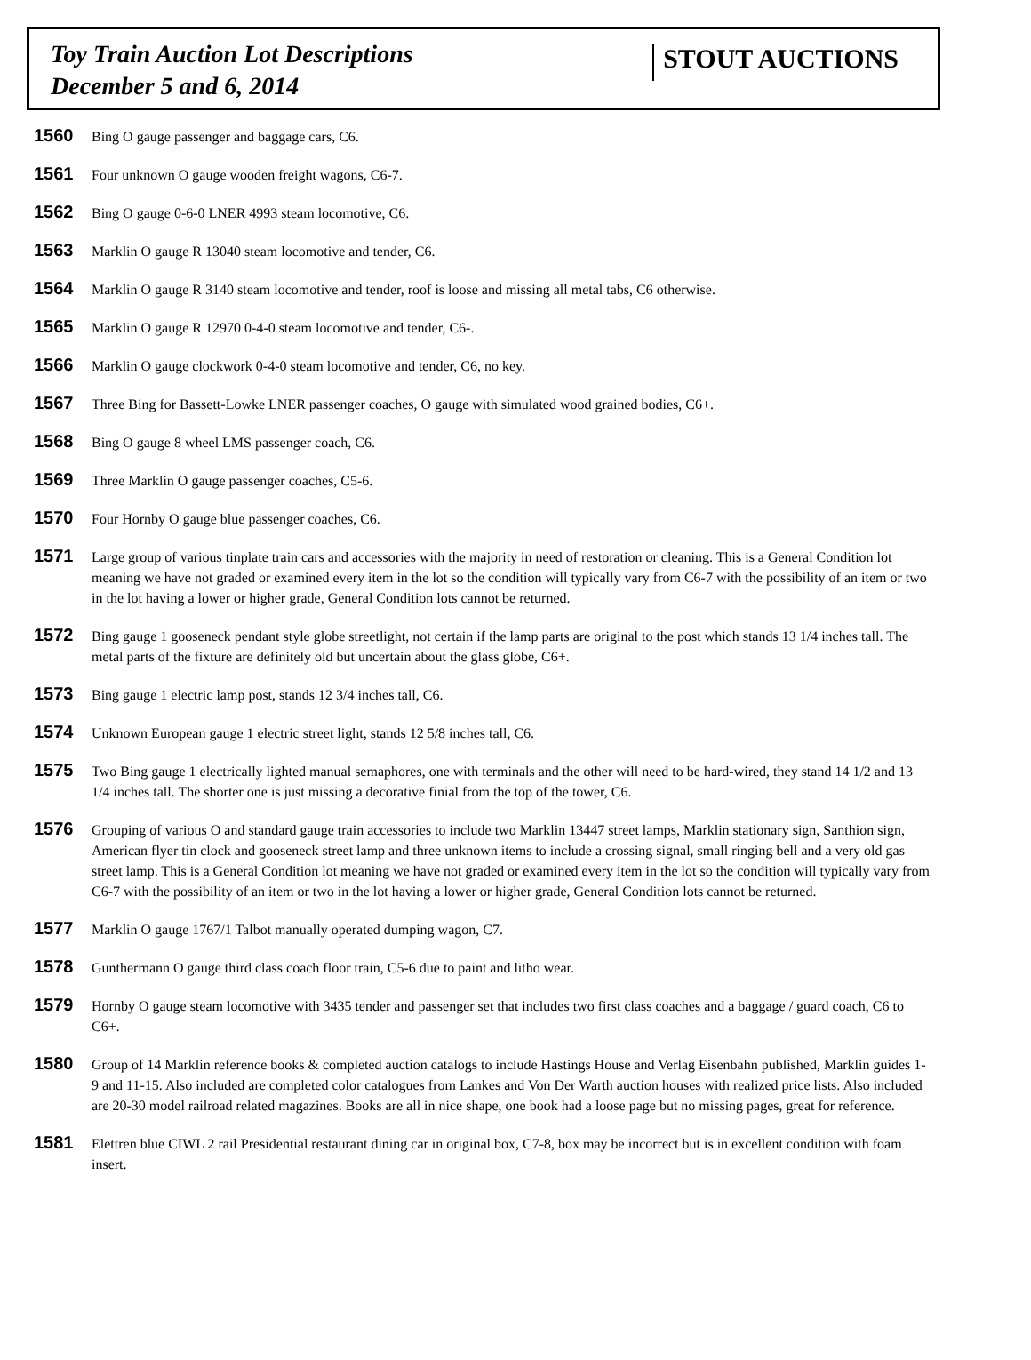Toy Train Auction Lot Descriptions
December 5 and 6, 2014
STOUT AUCTIONS
1560 Bing O gauge passenger and baggage cars, C6.
1561 Four unknown O gauge wooden freight wagons, C6-7.
1562 Bing O gauge 0-6-0 LNER 4993 steam locomotive, C6.
1563 Marklin O gauge R 13040 steam locomotive and tender, C6.
1564 Marklin O gauge R 3140 steam locomotive and tender, roof is loose and missing all metal tabs, C6 otherwise.
1565 Marklin O gauge R 12970 0-4-0 steam locomotive and tender, C6-.
1566 Marklin O gauge clockwork 0-4-0 steam locomotive and tender, C6, no key.
1567 Three Bing for Bassett-Lowke LNER passenger coaches, O gauge with simulated wood grained bodies, C6+.
1568 Bing O gauge 8 wheel LMS passenger coach, C6.
1569 Three Marklin O gauge passenger coaches, C5-6.
1570 Four Hornby O gauge blue passenger coaches, C6.
1571 Large group of various tinplate train cars and accessories with the majority in need of restoration or cleaning. This is a General Condition lot meaning we have not graded or examined every item in the lot so the condition will typically vary from C6-7 with the possibility of an item or two in the lot having a lower or higher grade, General Condition lots cannot be returned.
1572 Bing gauge 1 gooseneck pendant style globe streetlight, not certain if the lamp parts are original to the post which stands 13 1/4 inches tall. The metal parts of the fixture are definitely old but uncertain about the glass globe, C6+.
1573 Bing gauge 1 electric lamp post, stands 12 3/4 inches tall, C6.
1574 Unknown European gauge 1 electric street light, stands 12 5/8 inches tall, C6.
1575 Two Bing gauge 1 electrically lighted manual semaphores, one with terminals and the other will need to be hard-wired, they stand 14 1/2 and 13 1/4 inches tall. The shorter one is just missing a decorative finial from the top of the tower, C6.
1576 Grouping of various O and standard gauge train accessories to include two Marklin 13447 street lamps, Marklin stationary sign, Santhion sign, American flyer tin clock and gooseneck street lamp and three unknown items to include a crossing signal, small ringing bell and a very old gas street lamp. This is a General Condition lot meaning we have not graded or examined every item in the lot so the condition will typically vary from C6-7 with the possibility of an item or two in the lot having a lower or higher grade, General Condition lots cannot be returned.
1577 Marklin O gauge 1767/1 Talbot manually operated dumping wagon, C7.
1578 Gunthermann O gauge third class coach floor train, C5-6 due to paint and litho wear.
1579 Hornby O gauge steam locomotive with 3435 tender and passenger set that includes two first class coaches and a baggage / guard coach, C6 to C6+.
1580 Group of 14 Marklin reference books & completed auction catalogs to include Hastings House and Verlag Eisenbahn published, Marklin guides 1-9 and 11-15. Also included are completed color catalogues from Lankes and Von Der Warth auction houses with realized price lists. Also included are 20-30 model railroad related magazines. Books are all in nice shape, one book had a loose page but no missing pages, great for reference.
1581 Elettren blue CIWL 2 rail Presidential restaurant dining car in original box, C7-8, box may be incorrect but is in excellent condition with foam insert.